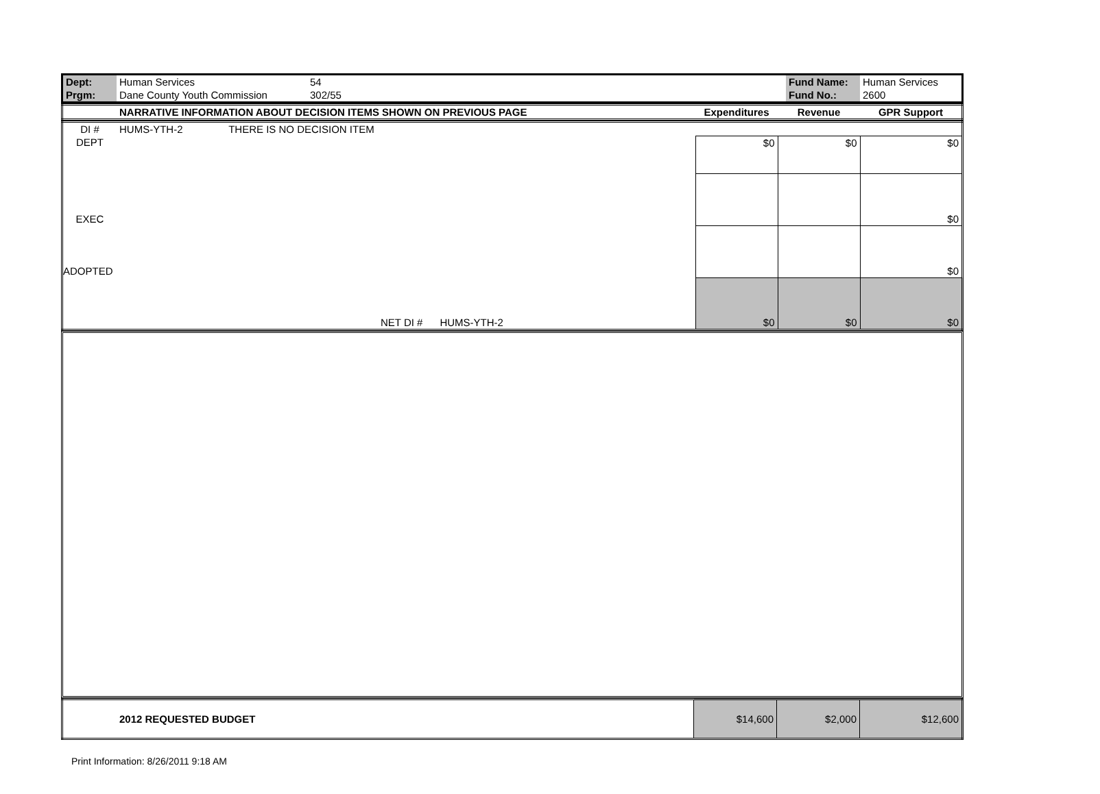| Dept: | Human Services | 54 | Fund Name: | Human Services |
| Prgm: | Dane County Youth Commission | 302/55 | Fund No.: | 2600 |
| | NARRATIVE INFORMATION ABOUT DECISION ITEMS SHOWN ON PREVIOUS PAGE | Expenditures | Revenue | GPR Support |
| --- | --- | --- | --- | --- |
| DI # | HUMS-YTH-2 THERE IS NO DECISION ITEM | | | |
| DEPT | | $0 | $0 | $0 |
| EXEC | | | | $0 |
| ADOPTED | | | | $0 |
| | NET DI # HUMS-YTH-2 | $0 | $0 | $0 |
| | 2012 REQUESTED BUDGET | $14,600 | $2,000 | $12,600 |
Print Information: 8/26/2011 9:18 AM